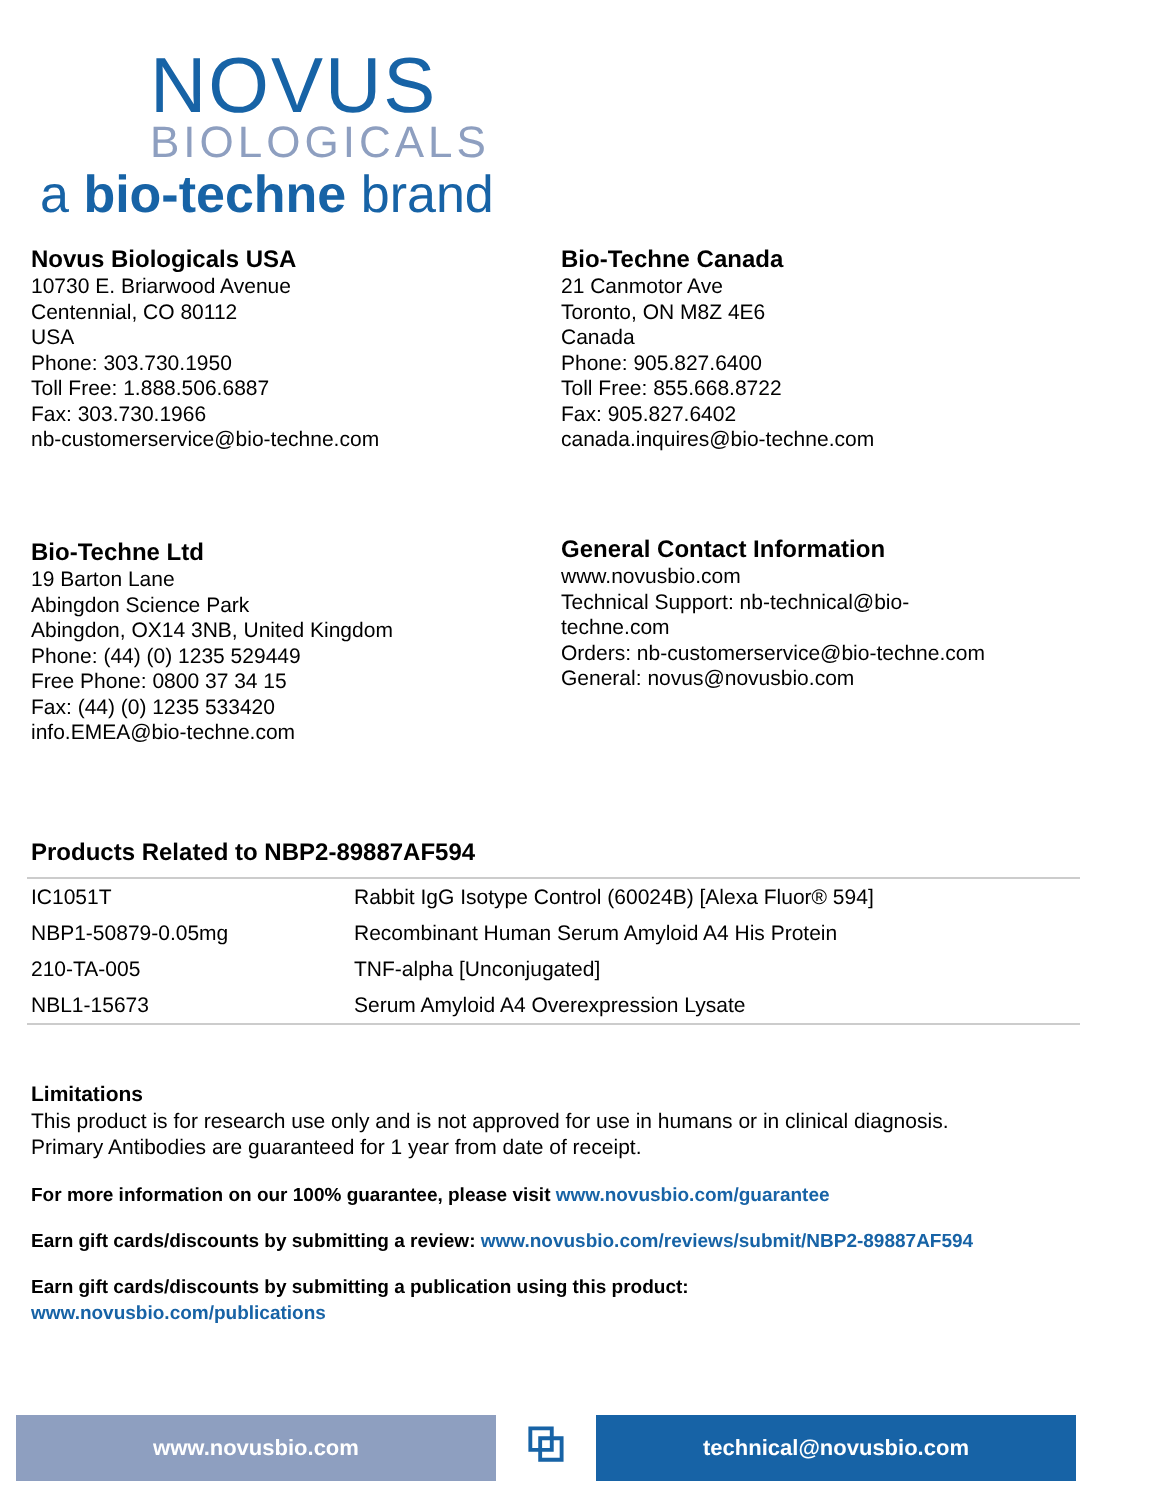NOVUS
BIOLOGICALS
a bio-techne brand
Novus Biologicals USA
10730 E. Briarwood Avenue
Centennial, CO 80112
USA
Phone: 303.730.1950
Toll Free: 1.888.506.6887
Fax: 303.730.1966
nb-customerservice@bio-techne.com
Bio-Techne Canada
21 Canmotor Ave
Toronto, ON M8Z 4E6
Canada
Phone: 905.827.6400
Toll Free: 855.668.8722
Fax: 905.827.6402
canada.inquires@bio-techne.com
Bio-Techne Ltd
19 Barton Lane
Abingdon Science Park
Abingdon, OX14 3NB, United Kingdom
Phone: (44) (0) 1235 529449
Free Phone: 0800 37 34 15
Fax: (44) (0) 1235 533420
info.EMEA@bio-techne.com
General Contact Information
www.novusbio.com
Technical Support: nb-technical@bio-
techne.com
Orders: nb-customerservice@bio-techne.com
General: novus@novusbio.com
Products Related to NBP2-89887AF594
| IC1051T | Rabbit IgG Isotype Control (60024B) [Alexa Fluor® 594] |
| NBP1-50879-0.05mg | Recombinant Human Serum Amyloid A4 His Protein |
| 210-TA-005 | TNF-alpha [Unconjugated] |
| NBL1-15673 | Serum Amyloid A4 Overexpression Lysate |
Limitations
This product is for research use only and is not approved for use in humans or in clinical diagnosis.
Primary Antibodies are guaranteed for 1 year from date of receipt.
For more information on our 100% guarantee, please visit www.novusbio.com/guarantee
Earn gift cards/discounts by submitting a review: www.novusbio.com/reviews/submit/NBP2-89887AF594
Earn gift cards/discounts by submitting a publication using this product:
www.novusbio.com/publications
www.novusbio.com
⧉
technical@novusbio.com